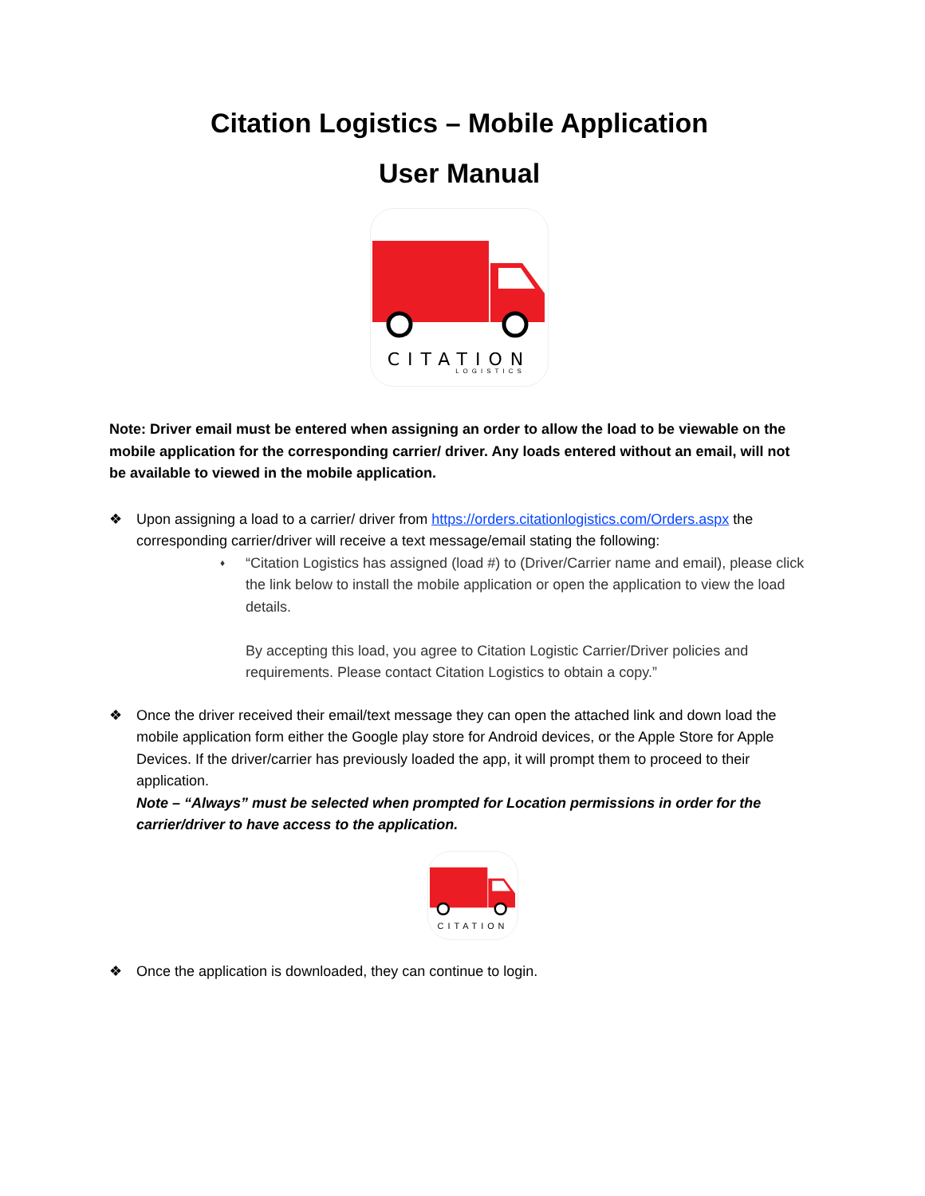Citation Logistics – Mobile Application
User Manual
CITATION
LOGISTICS
Note: Driver email must be entered when assigning an order to allow the load to be viewable on the mobile application for the corresponding carrier/ driver. Any loads entered without an email, will not be available to viewed in the mobile application.
❖ Upon assigning a load to a carrier/ driver from https://orders.citationlogistics.com/Orders.aspx the corresponding carrier/driver will receive a text message/email stating the following:
♦
“Citation Logistics has assigned (load #) to (Driver/Carrier name and email), please click the link below to install the mobile application or open the application to view the load details.
By accepting this load, you agree to Citation Logistic Carrier/Driver policies and requirements. Please contact Citation Logistics to obtain a copy.”
❖ Once the driver received their email/text message they can open the attached link and down load the mobile application form either the Google play store for Android devices, or the Apple Store for Apple Devices. If the driver/carrier has previously loaded the app, it will prompt them to proceed to their application.
Note – “Always” must be selected when prompted for Location permissions in order for the carrier/driver to have access to the application.
CITATION
❖ Once the application is downloaded, they can continue to login.